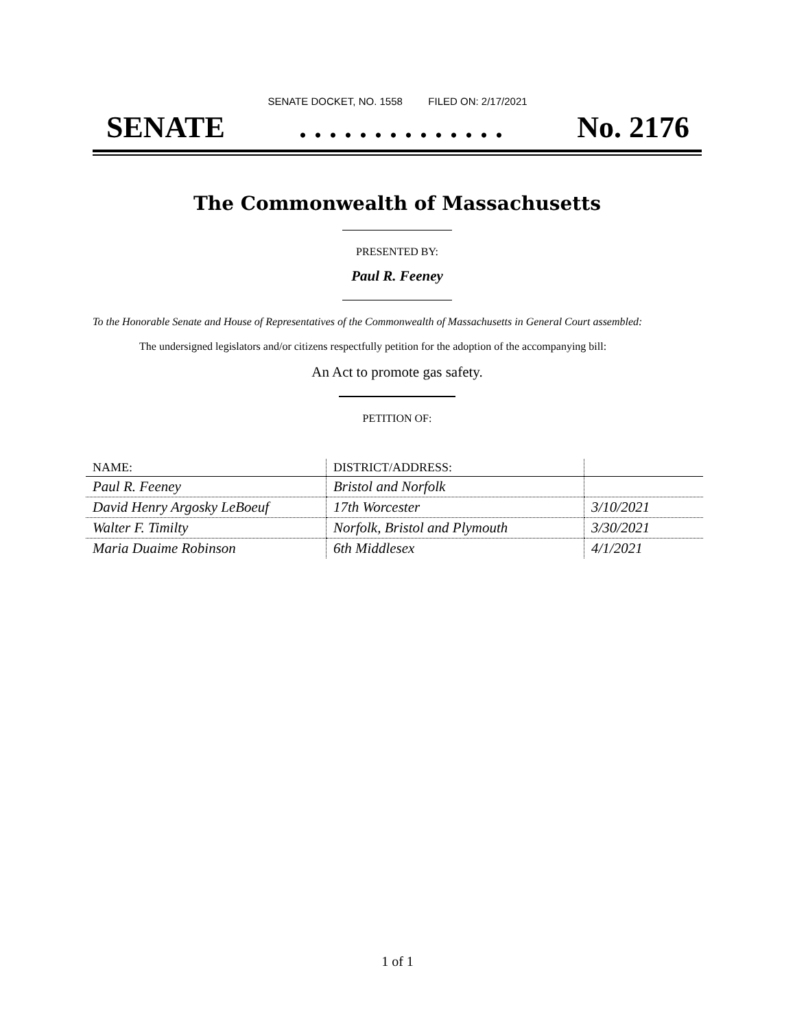SENATE DOCKET, NO. 1558 FILED ON: 2/17/2021
SENATE. . . . . . . . . . . . . . No. 2176
The Commonwealth of Massachusetts
PRESENTED BY:
Paul R. Feeney
To the Honorable Senate and House of Representatives of the Commonwealth of Massachusetts in General Court assembled:
The undersigned legislators and/or citizens respectfully petition for the adoption of the accompanying bill:
An Act to promote gas safety.
PETITION OF:
| NAME: | DISTRICT/ADDRESS: | |
| --- | --- | --- |
| Paul R. Feeney | Bristol and Norfolk | |
| David Henry Argosky LeBoeuf | 17th Worcester | 3/10/2021 |
| Walter F. Timilty | Norfolk, Bristol and Plymouth | 3/30/2021 |
| Maria Duaime Robinson | 6th Middlesex | 4/1/2021 |
1 of 1